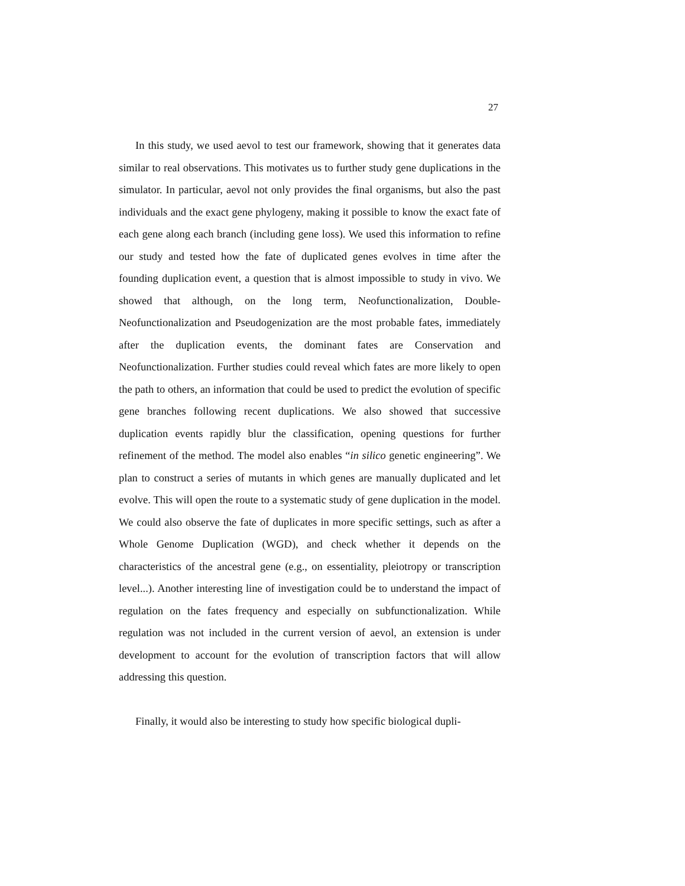27
In this study, we used aevol to test our framework, showing that it generates data similar to real observations. This motivates us to further study gene duplications in the simulator. In particular, aevol not only provides the final organisms, but also the past individuals and the exact gene phylogeny, making it possible to know the exact fate of each gene along each branch (including gene loss). We used this information to refine our study and tested how the fate of duplicated genes evolves in time after the founding duplication event, a question that is almost impossible to study in vivo. We showed that although, on the long term, Neofunctionalization, Double-Neofunctionalization and Pseudogenization are the most probable fates, immediately after the duplication events, the dominant fates are Conservation and Neofunctionalization. Further studies could reveal which fates are more likely to open the path to others, an information that could be used to predict the evolution of specific gene branches following recent duplications. We also showed that successive duplication events rapidly blur the classification, opening questions for further refinement of the method. The model also enables “in silico genetic engineering”. We plan to construct a series of mutants in which genes are manually duplicated and let evolve. This will open the route to a systematic study of gene duplication in the model. We could also observe the fate of duplicates in more specific settings, such as after a Whole Genome Duplication (WGD), and check whether it depends on the characteristics of the ancestral gene (e.g., on essentiality, pleiotropy or transcription level...). Another interesting line of investigation could be to understand the impact of regulation on the fates frequency and especially on subfunctionalization. While regulation was not included in the current version of aevol, an extension is under development to account for the evolution of transcription factors that will allow addressing this question.
Finally, it would also be interesting to study how specific biological dupli-